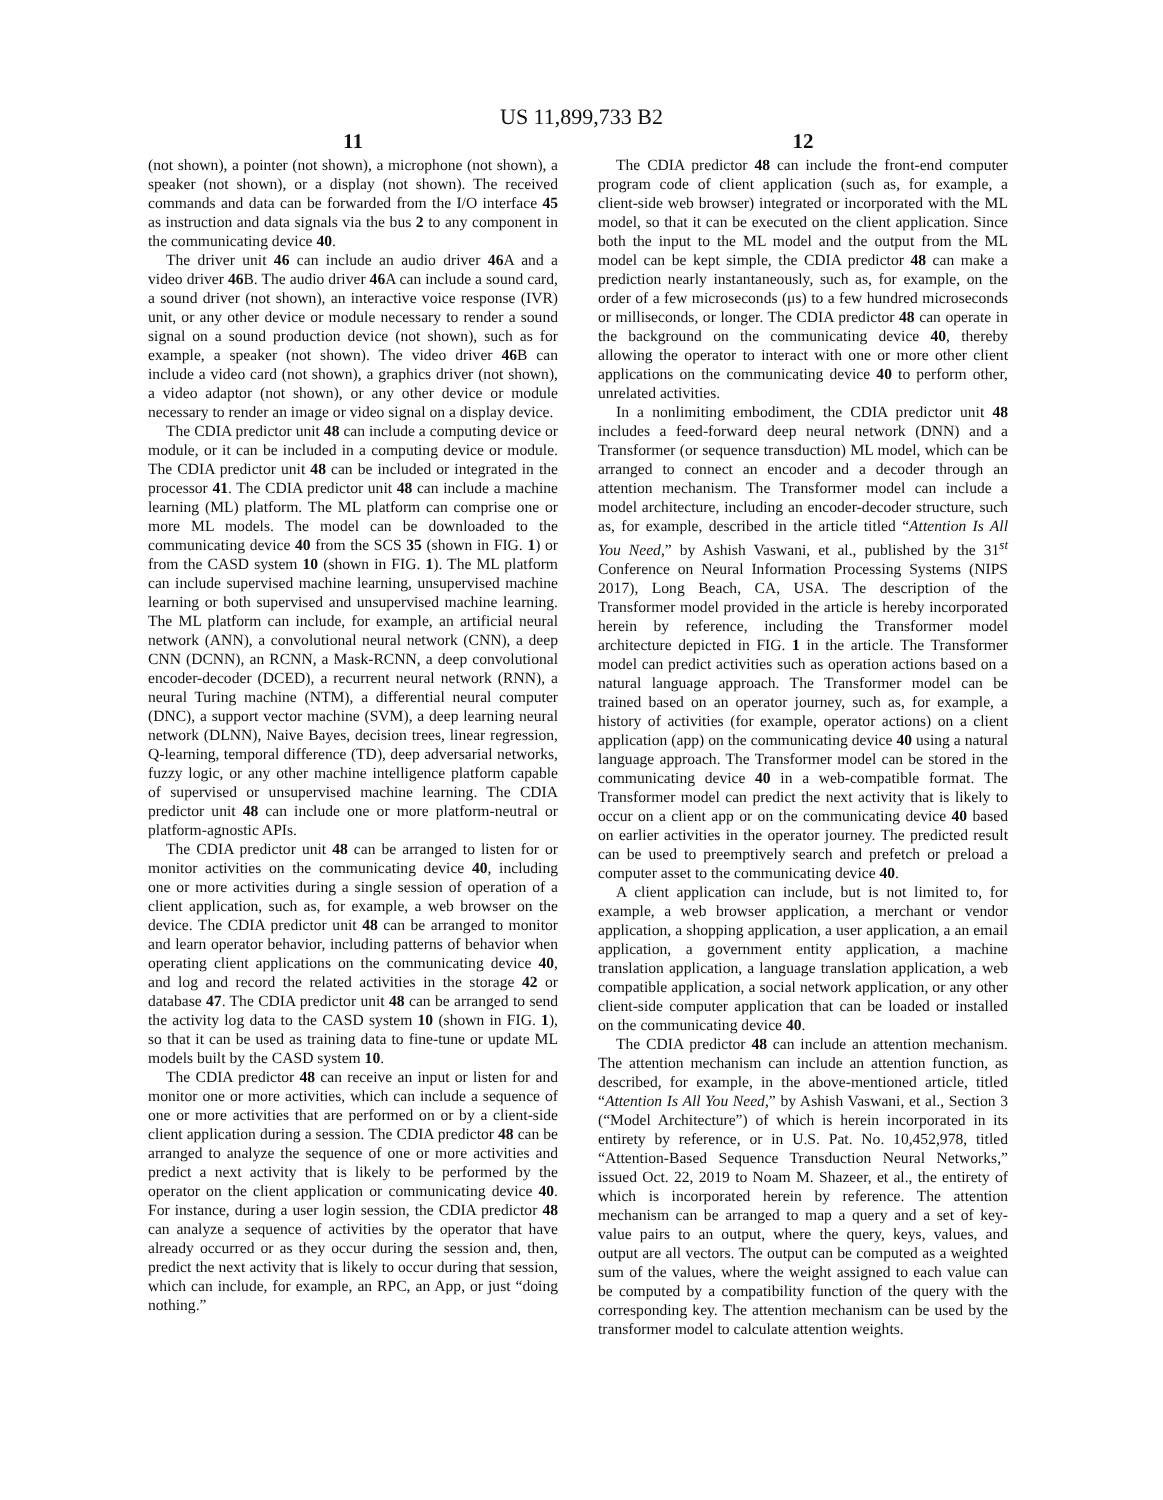US 11,899,733 B2
11
(not shown), a pointer (not shown), a microphone (not shown), a speaker (not shown), or a display (not shown). The received commands and data can be forwarded from the I/O interface 45 as instruction and data signals via the bus 2 to any component in the communicating device 40.
The driver unit 46 can include an audio driver 46 A and a video driver 46 B. The audio driver 46 A can include a sound card, a sound driver (not shown), an interactive voice response (IVR) unit, or any other device or module necessary to render a sound signal on a sound production device (not shown), such as for example, a speaker (not shown). The video driver 46 B can include a video card (not shown), a graphics driver (not shown), a video adaptor (not shown), or any other device or module necessary to render an image or video signal on a display device.
The CDIA predictor unit 48 can include a computing device or module, or it can be included in a computing device or module. The CDIA predictor unit 48 can be included or integrated in the processor 41. The CDIA predictor unit 48 can include a machine learning (ML) platform. The ML platform can comprise one or more ML models. The model can be downloaded to the communicating device 40 from the SCS 35 (shown in FIG. 1) or from the CASD system 10 (shown in FIG. 1). The ML platform can include supervised machine learning, unsupervised machine learning or both supervised and unsupervised machine learning. The ML platform can include, for example, an artificial neural network (ANN), a convolutional neural network (CNN), a deep CNN (DCNN), an RCNN, a Mask-RCNN, a deep convolutional encoder-decoder (DCED), a recurrent neural network (RNN), a neural Turing machine (NTM), a differential neural computer (DNC), a support vector machine (SVM), a deep learning neural network (DLNN), Naive Bayes, decision trees, linear regression, Q-learning, temporal difference (TD), deep adversarial networks, fuzzy logic, or any other machine intelligence platform capable of supervised or unsupervised machine learning. The CDIA predictor unit 48 can include one or more platform-neutral or platform-agnostic APIs.
The CDIA predictor unit 48 can be arranged to listen for or monitor activities on the communicating device 40, including one or more activities during a single session of operation of a client application, such as, for example, a web browser on the device. The CDIA predictor unit 48 can be arranged to monitor and learn operator behavior, including patterns of behavior when operating client applications on the communicating device 40, and log and record the related activities in the storage 42 or database 47. The CDIA predictor unit 48 can be arranged to send the activity log data to the CASD system 10 (shown in FIG. 1), so that it can be used as training data to fine-tune or update ML models built by the CASD system 10.
The CDIA predictor 48 can receive an input or listen for and monitor one or more activities, which can include a sequence of one or more activities that are performed on or by a client-side client application during a session. The CDIA predictor 48 can be arranged to analyze the sequence of one or more activities and predict a next activity that is likely to be performed by the operator on the client application or communicating device 40. For instance, during a user login session, the CDIA predictor 48 can analyze a sequence of activities by the operator that have already occurred or as they occur during the session and, then, predict the next activity that is likely to occur during that session, which can include, for example, an RPC, an App, or just “doing nothing.”
12
The CDIA predictor 48 can include the front-end computer program code of client application (such as, for example, a client-side web browser) integrated or incorporated with the ML model, so that it can be executed on the client application. Since both the input to the ML model and the output from the ML model can be kept simple, the CDIA predictor 48 can make a prediction nearly instantaneously, such as, for example, on the order of a few microseconds (μs) to a few hundred microseconds or milliseconds, or longer. The CDIA predictor 48 can operate in the background on the communicating device 40, thereby allowing the operator to interact with one or more other client applications on the communicating device 40 to perform other, unrelated activities.
In a nonlimiting embodiment, the CDIA predictor unit 48 includes a feed-forward deep neural network (DNN) and a Transformer (or sequence transduction) ML model, which can be arranged to connect an encoder and a decoder through an attention mechanism. The Transformer model can include a model architecture, including an encoder-decoder structure, such as, for example, described in the article titled “Attention Is All You Need,” by Ashish Vaswani, et al., published by the 31<sup>st</sup> Conference on Neural Information Processing Systems (NIPS 2017), Long Beach, CA, USA. The description of the Transformer model provided in the article is hereby incorporated herein by reference, including the Transformer model architecture depicted in FIG. 1 in the article. The Transformer model can predict activities such as operation actions based on a natural language approach. The Transformer model can be trained based on an operator journey, such as, for example, a history of activities (for example, operator actions) on a client application (app) on the communicating device 40 using a natural language approach. The Transformer model can be stored in the communicating device 40 in a web-compatible format. The Transformer model can predict the next activity that is likely to occur on a client app or on the communicating device 40 based on earlier activities in the operator journey. The predicted result can be used to preemptively search and prefetch or preload a computer asset to the communicating device 40.
A client application can include, but is not limited to, for example, a web browser application, a merchant or vendor application, a shopping application, a user application, a an email application, a government entity application, a machine translation application, a language translation application, a web compatible application, a social network application, or any other client-side computer application that can be loaded or installed on the communicating device 40.
The CDIA predictor 48 can include an attention mechanism. The attention mechanism can include an attention function, as described, for example, in the above-mentioned article, titled “Attention Is All You Need,” by Ashish Vaswani, et al., Section 3 (“Model Architecture”) of which is herein incorporated in its entirety by reference, or in U.S. Pat. No. 10,452,978, titled “Attention-Based Sequence Transduction Neural Networks,” issued Oct. 22, 2019 to Noam M. Shazeer, et al., the entirety of which is incorporated herein by reference. The attention mechanism can be arranged to map a query and a set of key-value pairs to an output, where the query, keys, values, and output are all vectors. The output can be computed as a weighted sum of the values, where the weight assigned to each value can be computed by a compatibility function of the query with the corresponding key. The attention mechanism can be used by the transformer model to calculate attention weights.